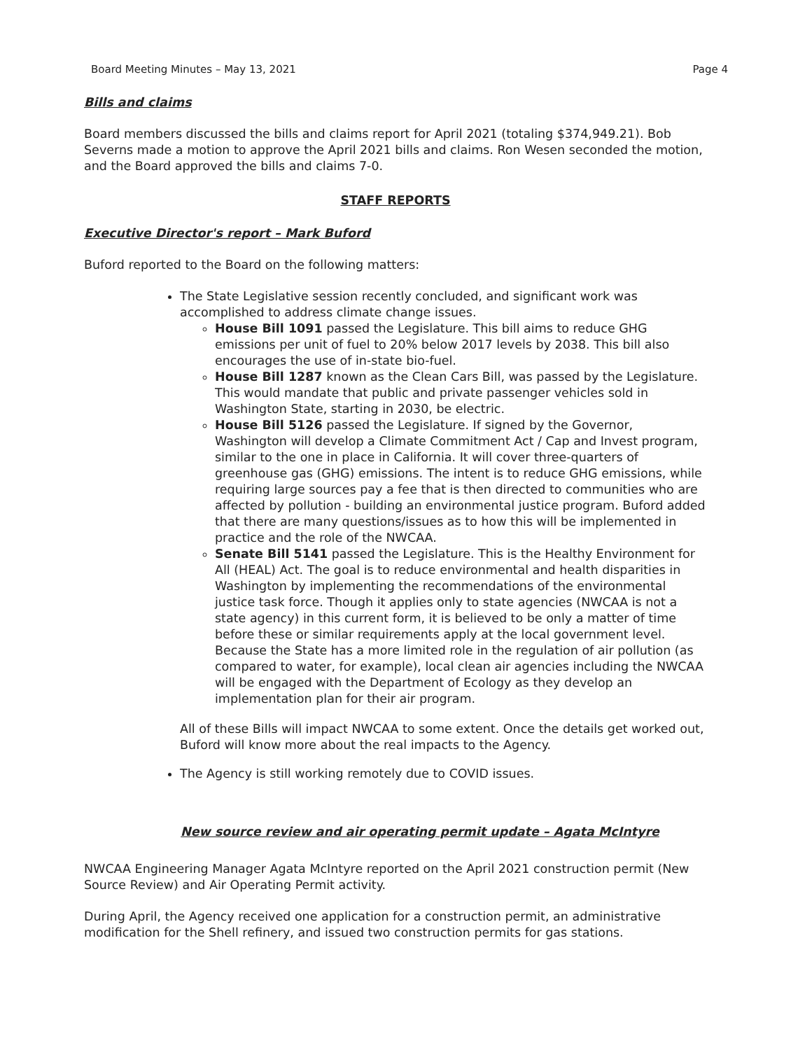Board Meeting Minutes – May 13, 2021 Page 4
Bills and claims
Board members discussed the bills and claims report for April 2021 (totaling $374,949.21). Bob Severns made a motion to approve the April 2021 bills and claims. Ron Wesen seconded the motion, and the Board approved the bills and claims 7-0.
STAFF REPORTS
Executive Director's report – Mark Buford
Buford reported to the Board on the following matters:
The State Legislative session recently concluded, and significant work was accomplished to address climate change issues.
House Bill 1091 passed the Legislature. This bill aims to reduce GHG emissions per unit of fuel to 20% below 2017 levels by 2038. This bill also encourages the use of in-state bio-fuel.
House Bill 1287 known as the Clean Cars Bill, was passed by the Legislature. This would mandate that public and private passenger vehicles sold in Washington State, starting in 2030, be electric.
House Bill 5126 passed the Legislature. If signed by the Governor, Washington will develop a Climate Commitment Act / Cap and Invest program, similar to the one in place in California. It will cover three-quarters of greenhouse gas (GHG) emissions. The intent is to reduce GHG emissions, while requiring large sources pay a fee that is then directed to communities who are affected by pollution - building an environmental justice program. Buford added that there are many questions/issues as to how this will be implemented in practice and the role of the NWCAA.
Senate Bill 5141 passed the Legislature. This is the Healthy Environment for All (HEAL) Act. The goal is to reduce environmental and health disparities in Washington by implementing the recommendations of the environmental justice task force. Though it applies only to state agencies (NWCAA is not a state agency) in this current form, it is believed to be only a matter of time before these or similar requirements apply at the local government level. Because the State has a more limited role in the regulation of air pollution (as compared to water, for example), local clean air agencies including the NWCAA will be engaged with the Department of Ecology as they develop an implementation plan for their air program.
All of these Bills will impact NWCAA to some extent. Once the details get worked out, Buford will know more about the real impacts to the Agency.
The Agency is still working remotely due to COVID issues.
New source review and air operating permit update – Agata McIntyre
NWCAA Engineering Manager Agata McIntyre reported on the April 2021 construction permit (New Source Review) and Air Operating Permit activity.
During April, the Agency received one application for a construction permit, an administrative modification for the Shell refinery, and issued two construction permits for gas stations.